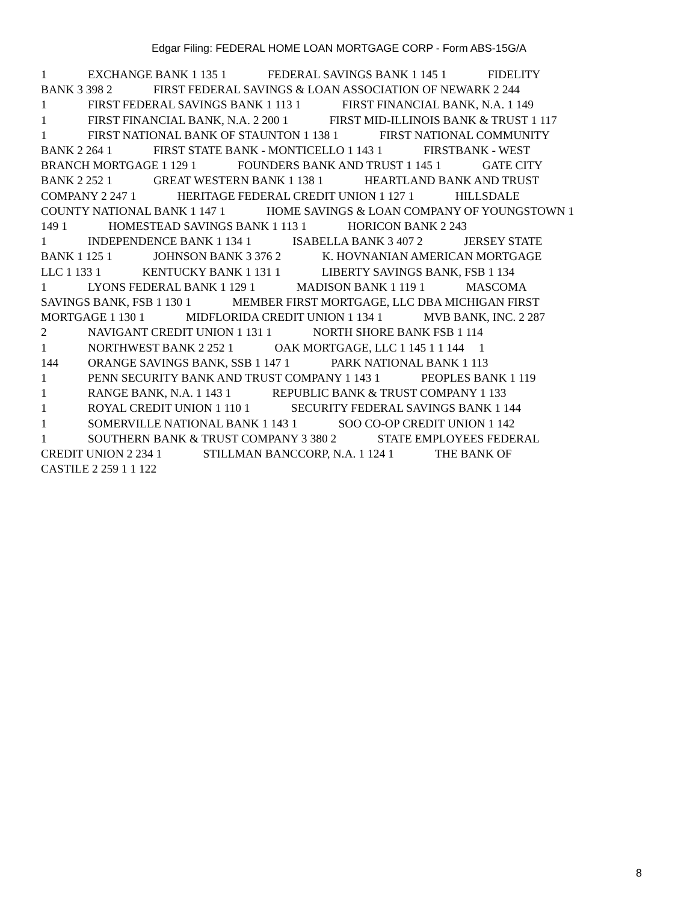Edgar Filing: FEDERAL HOME LOAN MORTGAGE CORP - Form ABS-15G/A
1 EXCHANGE BANK 1 135 1 FEDERAL SAVINGS BANK 1 145 1 FIDELITY BANK 3 398 2 FIRST FEDERAL SAVINGS & LOAN ASSOCIATION OF NEWARK 2 244 1 FIRST FEDERAL SAVINGS BANK 1 113 1 FIRST FINANCIAL BANK, N.A. 1 149 1 FIRST FINANCIAL BANK, N.A. 2 200 1 FIRST MID-ILLINOIS BANK & TRUST 1 117 1 FIRST NATIONAL BANK OF STAUNTON 1 138 1 FIRST NATIONAL COMMUNITY BANK 2 264 1 FIRST STATE BANK - MONTICELLO 1 143 1 FIRSTBANK - WEST BRANCH MORTGAGE 1 129 1 FOUNDERS BANK AND TRUST 1 145 1 GATE CITY BANK 2 252 1 GREAT WESTERN BANK 1 138 1 HEARTLAND BANK AND TRUST COMPANY 2 247 1 HERITAGE FEDERAL CREDIT UNION 1 127 1 HILLSDALE COUNTY NATIONAL BANK 1 147 1 HOME SAVINGS & LOAN COMPANY OF YOUNGSTOWN 1 149 1 HOMESTEAD SAVINGS BANK 1 113 1 HORICON BANK 2 243 1 INDEPENDENCE BANK 1 134 1 ISABELLA BANK 3 407 2 JERSEY STATE BANK 1 125 1 JOHNSON BANK 3 376 2 K. HOVNANIAN AMERICAN MORTGAGE LLC 1 133 1 KENTUCKY BANK 1 131 1 LIBERTY SAVINGS BANK, FSB 1 134 1 LYONS FEDERAL BANK 1 129 1 MADISON BANK 1 119 1 MASCOMA SAVINGS BANK, FSB 1 130 1 MEMBER FIRST MORTGAGE, LLC DBA MICHIGAN FIRST MORTGAGE 1 130 1 MIDFLORIDA CREDIT UNION 1 134 1 MVB BANK, INC. 2 287 2 NAVIGANT CREDIT UNION 1 131 1 NORTH SHORE BANK FSB 1 114 1 NORTHWEST BANK 2 252 1 OAK MORTGAGE, LLC 1 145 1 1 144 1 144 ORANGE SAVINGS BANK, SSB 1 147 1 PARK NATIONAL BANK 1 113 1 PENN SECURITY BANK AND TRUST COMPANY 1 143 1 PEOPLES BANK 1 119 1 RANGE BANK, N.A. 1 143 1 REPUBLIC BANK & TRUST COMPANY 1 133 1 ROYAL CREDIT UNION 1 110 1 SECURITY FEDERAL SAVINGS BANK 1 144 1 SOMERVILLE NATIONAL BANK 1 143 1 SOO CO-OP CREDIT UNION 1 142 1 SOUTHERN BANK & TRUST COMPANY 3 380 2 STATE EMPLOYEES FEDERAL CREDIT UNION 2 234 1 STILLMAN BANCCORP, N.A. 1 124 1 THE BANK OF CASTILE 2 259 1 1 122
8